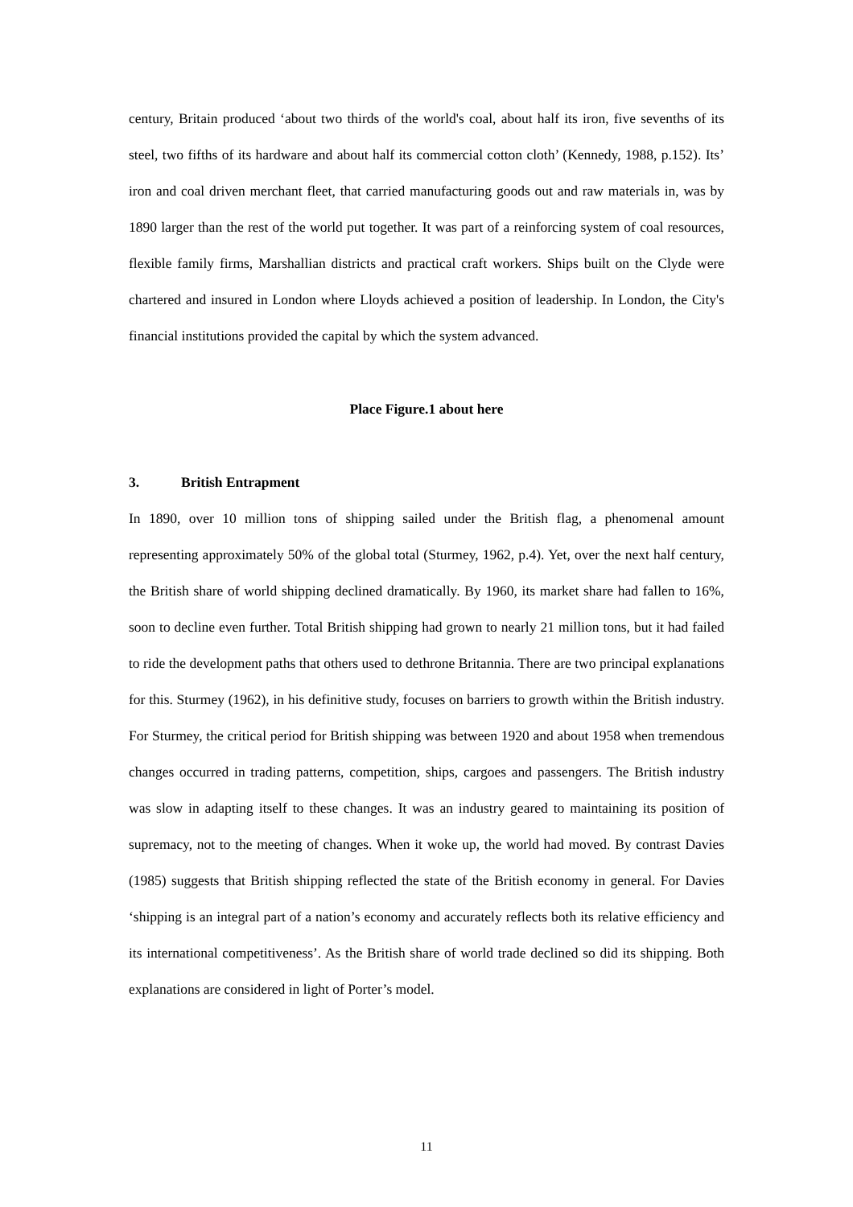century, Britain produced ‘about two thirds of the world's coal, about half its iron, five sevenths of its steel, two fifths of its hardware and about half its commercial cotton cloth’ (Kennedy, 1988, p.152). Its’ iron and coal driven merchant fleet, that carried manufacturing goods out and raw materials in, was by 1890 larger than the rest of the world put together. It was part of a reinforcing system of coal resources, flexible family firms, Marshallian districts and practical craft workers. Ships built on the Clyde were chartered and insured in London where Lloyds achieved a position of leadership. In London, the City's financial institutions provided the capital by which the system advanced.
Place Figure.1 about here
3. British Entrapment
In 1890, over 10 million tons of shipping sailed under the British flag, a phenomenal amount representing approximately 50% of the global total (Sturmey, 1962, p.4). Yet, over the next half century, the British share of world shipping declined dramatically. By 1960, its market share had fallen to 16%, soon to decline even further. Total British shipping had grown to nearly 21 million tons, but it had failed to ride the development paths that others used to dethrone Britannia. There are two principal explanations for this. Sturmey (1962), in his definitive study, focuses on barriers to growth within the British industry. For Sturmey, the critical period for British shipping was between 1920 and about 1958 when tremendous changes occurred in trading patterns, competition, ships, cargoes and passengers. The British industry was slow in adapting itself to these changes. It was an industry geared to maintaining its position of supremacy, not to the meeting of changes. When it woke up, the world had moved. By contrast Davies (1985) suggests that British shipping reflected the state of the British economy in general. For Davies ‘shipping is an integral part of a nation’s economy and accurately reflects both its relative efficiency and its international competitiveness’. As the British share of world trade declined so did its shipping. Both explanations are considered in light of Porter’s model.
11